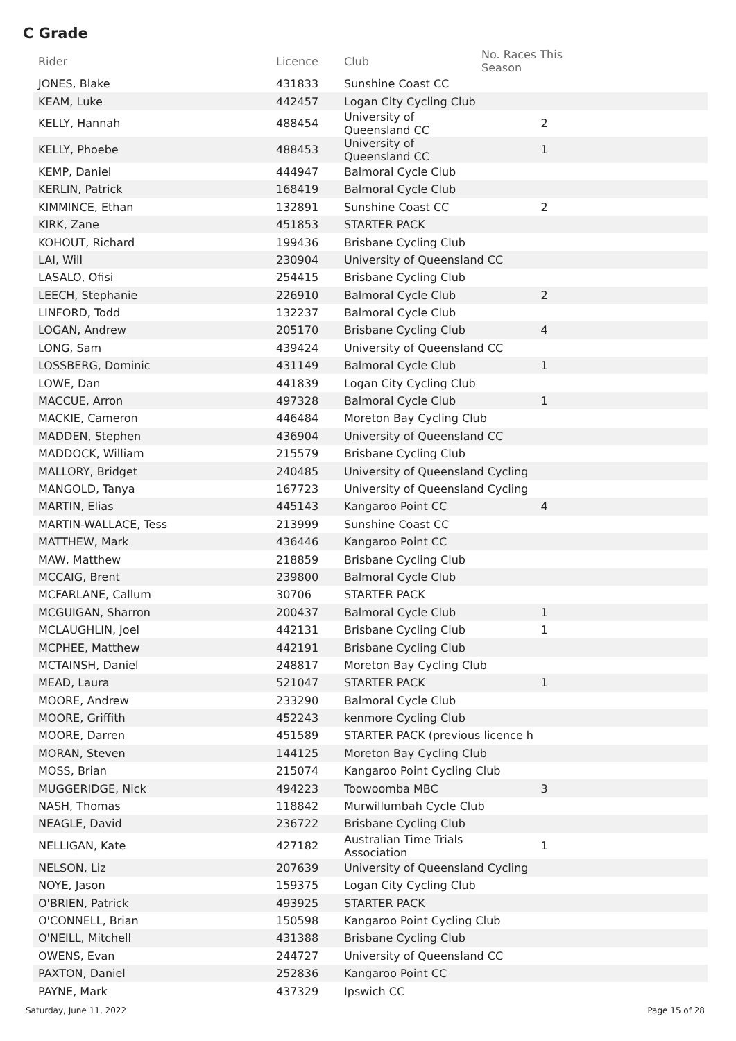C Grade
| Rider | Licence | Club | No. Races This Season | |
| --- | --- | --- | --- | --- |
| JONES, Blake | 431833 | Sunshine Coast CC | | |
| KEAM, Luke | 442457 | Logan City Cycling Club | | |
| KELLY, Hannah | 488454 | University of Queensland CC | 2 | |
| KELLY, Phoebe | 488453 | University of Queensland CC | 1 | |
| KEMP, Daniel | 444947 | Balmoral Cycle Club | | |
| KERLIN, Patrick | 168419 | Balmoral Cycle Club | | |
| KIMMINCE, Ethan | 132891 | Sunshine Coast CC | 2 | |
| KIRK, Zane | 451853 | STARTER PACK | | |
| KOHOUT, Richard | 199436 | Brisbane Cycling Club | | |
| LAI, Will | 230904 | University of Queensland CC | | |
| LASALO, Ofisi | 254415 | Brisbane Cycling Club | | |
| LEECH, Stephanie | 226910 | Balmoral Cycle Club | 2 | |
| LINFORD, Todd | 132237 | Balmoral Cycle Club | | |
| LOGAN, Andrew | 205170 | Brisbane Cycling Club | 4 | |
| LONG, Sam | 439424 | University of Queensland CC | | |
| LOSSBERG, Dominic | 431149 | Balmoral Cycle Club | 1 | |
| LOWE, Dan | 441839 | Logan City Cycling Club | | |
| MACCUE, Arron | 497328 | Balmoral Cycle Club | 1 | |
| MACKIE, Cameron | 446484 | Moreton Bay Cycling Club | | |
| MADDEN, Stephen | 436904 | University of Queensland CC | | |
| MADDOCK, William | 215579 | Brisbane Cycling Club | | |
| MALLORY, Bridget | 240485 | University of Queensland Cycling | | |
| MANGOLD, Tanya | 167723 | University of Queensland Cycling | | |
| MARTIN, Elias | 445143 | Kangaroo Point CC | 4 | |
| MARTIN-WALLACE, Tess | 213999 | Sunshine Coast CC | | |
| MATTHEW, Mark | 436446 | Kangaroo Point CC | | |
| MAW, Matthew | 218859 | Brisbane Cycling Club | | |
| MCCAIG, Brent | 239800 | Balmoral Cycle Club | | |
| MCFARLANE, Callum | 30706 | STARTER PACK | | |
| MCGUIGAN, Sharron | 200437 | Balmoral Cycle Club | 1 | |
| MCLAUGHLIN, Joel | 442131 | Brisbane Cycling Club | 1 | |
| MCPHEE, Matthew | 442191 | Brisbane Cycling Club | | |
| MCTAINSH, Daniel | 248817 | Moreton Bay Cycling Club | | |
| MEAD, Laura | 521047 | STARTER PACK | 1 | |
| MOORE, Andrew | 233290 | Balmoral Cycle Club | | |
| MOORE, Griffith | 452243 | kenmore Cycling Club | | |
| MOORE, Darren | 451589 | STARTER PACK (previous licence h | | |
| MORAN, Steven | 144125 | Moreton Bay Cycling Club | | |
| MOSS, Brian | 215074 | Kangaroo Point Cycling Club | | |
| MUGGERIDGE, Nick | 494223 | Toowoomba MBC | 3 | |
| NASH, Thomas | 118842 | Murwillumbah Cycle Club | | |
| NEAGLE, David | 236722 | Brisbane Cycling Club | | |
| NELLIGAN, Kate | 427182 | Australian Time Trials Association | 1 | |
| NELSON, Liz | 207639 | University of Queensland Cycling | | |
| NOYE, Jason | 159375 | Logan City Cycling Club | | |
| O'BRIEN, Patrick | 493925 | STARTER PACK | | |
| O'CONNELL, Brian | 150598 | Kangaroo Point Cycling Club | | |
| O'NEILL, Mitchell | 431388 | Brisbane Cycling Club | | |
| OWENS, Evan | 244727 | University of Queensland CC | | |
| PAXTON, Daniel | 252836 | Kangaroo Point CC | | |
| PAYNE, Mark | 437329 | Ipswich CC | | |
Saturday, June 11, 2022 Page 15 of 28